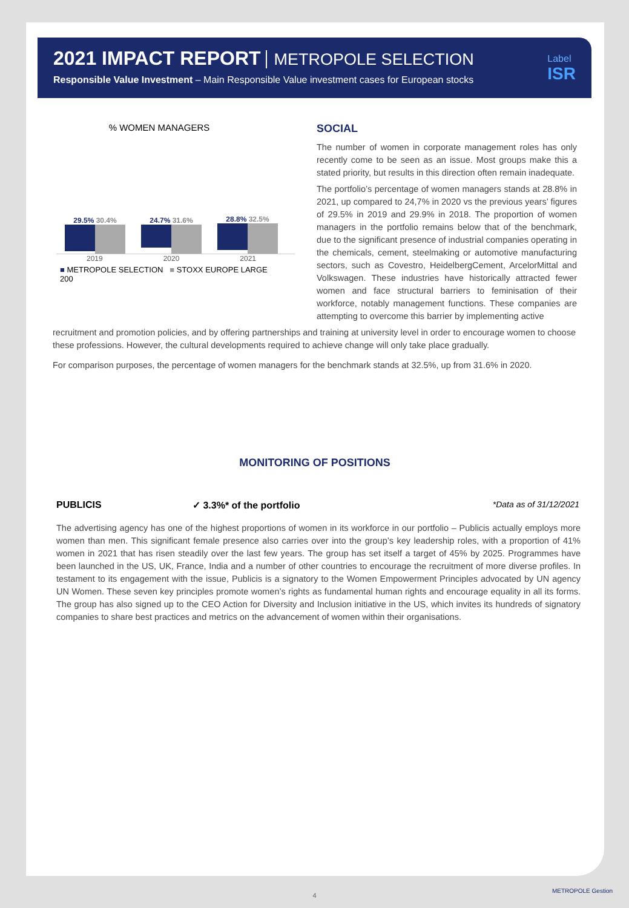2021 IMPACT REPORT METROPOLE SELECTION
Responsible Value Investment – Main Responsible Value investment cases for European stocks
Label
ISR
% WOMEN MANAGERS
29.5% 30.4%
24.7% 31.6%
28.8% 32.5%
2019 2020 2021
■ METROPOLE SELECTION ■ STOXX EUROPE LARGE 200
SOCIAL
The number of women in corporate management roles has only recently come to be seen as an issue. Most groups make this a stated priority, but results in this direction often remain inadequate.
The portfolio’s percentage of women managers stands at 28.8% in 2021, up compared to 24,7% in 2020 vs the previous years’ figures of 29.5% in 2019 and 29.9% in 2018. The proportion of women managers in the portfolio remains below that of the benchmark, due to the significant presence of industrial companies operating in the chemicals, cement, steelmaking or automotive manufacturing sectors, such as Covestro, HeidelbergCement, ArcelorMittal and Volkswagen. These industries have historically attracted fewer women and face structural barriers to feminisation of their workforce, notably management functions. These companies are attempting to overcome this barrier by implementing active
recruitment and promotion policies, and by offering partnerships and training at university level in order to encourage women to choose these professions. However, the cultural developments required to achieve change will only take place gradually.
For comparison purposes, the percentage of women managers for the benchmark stands at 32.5%, up from 31.6% in 2020.
MONITORING OF POSITIONS
PUBLICIS ✓ 3.3%* of the portfolio *Data as of 31/12/2021
The advertising agency has one of the highest proportions of women in its workforce in our portfolio – Publicis actually employs more women than men. This significant female presence also carries over into the group’s key leadership roles, with a proportion of 41% women in 2021 that has risen steadily over the last few years. The group has set itself a target of 45% by 2025. Programmes have been launched in the US, UK, France, India and a number of other countries to encourage the recruitment of more diverse profiles. In testament to its engagement with the issue, Publicis is a signatory to the Women Empowerment Principles advocated by UN agency UN Women. These seven key principles promote women’s rights as fundamental human rights and encourage equality in all its forms. The group has also signed up to the CEO Action for Diversity and Inclusion initiative in the US, which invites its hundreds of signatory companies to share best practices and metrics on the advancement of women within their organisations.
4
METROPOLE Gestion